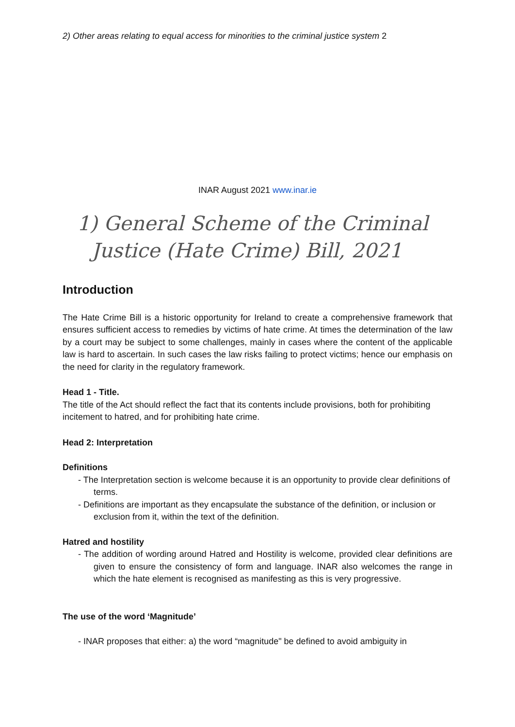2) Other areas relating to equal access for minorities to the criminal justice system 2
INAR August 2021 www.inar.ie
1) General Scheme of the Criminal
Justice (Hate Crime) Bill, 2021
Introduction
The Hate Crime Bill is a historic opportunity for Ireland to create a comprehensive framework that ensures sufficient access to remedies by victims of hate crime. At times the determination of the law by a court may be subject to some challenges, mainly in cases where the content of the applicable law is hard to ascertain. In such cases the law risks failing to protect victims; hence our emphasis on the need for clarity in the regulatory framework.
Head 1 - Title.
The title of the Act should reflect the fact that its contents include provisions, both for prohibiting incitement to hatred, and for prohibiting hate crime.
Head 2: Interpretation
Definitions
- The Interpretation section is welcome because it is an opportunity to provide clear definitions of terms.
- Definitions are important as they encapsulate the substance of the definition, or inclusion or exclusion from it, within the text of the definition.
Hatred and hostility
- The addition of wording around Hatred and Hostility is welcome, provided clear definitions are given to ensure the consistency of form and language. INAR also welcomes the range in which the hate element is recognised as manifesting as this is very progressive.
The use of the word ‘Magnitude’
- INAR proposes that either: a) the word “magnitude" be defined to avoid ambiguity in